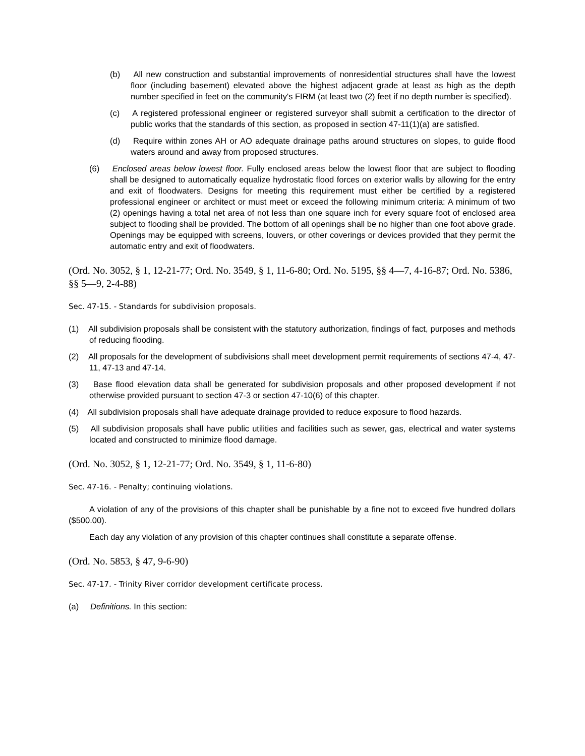(b) All new construction and substantial improvements of nonresidential structures shall have the lowest floor (including basement) elevated above the highest adjacent grade at least as high as the depth number specified in feet on the community's FIRM (at least two (2) feet if no depth number is specified).
(c) A registered professional engineer or registered surveyor shall submit a certification to the director of public works that the standards of this section, as proposed in section 47-11(1)(a) are satisfied.
(d) Require within zones AH or AO adequate drainage paths around structures on slopes, to guide flood waters around and away from proposed structures.
(6) Enclosed areas below lowest floor. Fully enclosed areas below the lowest floor that are subject to flooding shall be designed to automatically equalize hydrostatic flood forces on exterior walls by allowing for the entry and exit of floodwaters. Designs for meeting this requirement must either be certified by a registered professional engineer or architect or must meet or exceed the following minimum criteria: A minimum of two (2) openings having a total net area of not less than one square inch for every square foot of enclosed area subject to flooding shall be provided. The bottom of all openings shall be no higher than one foot above grade. Openings may be equipped with screens, louvers, or other coverings or devices provided that they permit the automatic entry and exit of floodwaters.
(Ord. No. 3052, § 1, 12-21-77; Ord. No. 3549, § 1, 11-6-80; Ord. No. 5195, §§ 4—7, 4-16-87; Ord. No. 5386, §§ 5—9, 2-4-88)
Sec. 47-15. - Standards for subdivision proposals.
(1) All subdivision proposals shall be consistent with the statutory authorization, findings of fact, purposes and methods of reducing flooding.
(2) All proposals for the development of subdivisions shall meet development permit requirements of sections 47-4, 47-11, 47-13 and 47-14.
(3) Base flood elevation data shall be generated for subdivision proposals and other proposed development if not otherwise provided pursuant to section 47-3 or section 47-10(6) of this chapter.
(4) All subdivision proposals shall have adequate drainage provided to reduce exposure to flood hazards.
(5) All subdivision proposals shall have public utilities and facilities such as sewer, gas, electrical and water systems located and constructed to minimize flood damage.
(Ord. No. 3052, § 1, 12-21-77; Ord. No. 3549, § 1, 11-6-80)
Sec. 47-16. - Penalty; continuing violations.
A violation of any of the provisions of this chapter shall be punishable by a fine not to exceed five hundred dollars ($500.00).
Each day any violation of any provision of this chapter continues shall constitute a separate offense.
(Ord. No. 5853, § 47, 9-6-90)
Sec. 47-17. - Trinity River corridor development certificate process.
(a) Definitions. In this section: